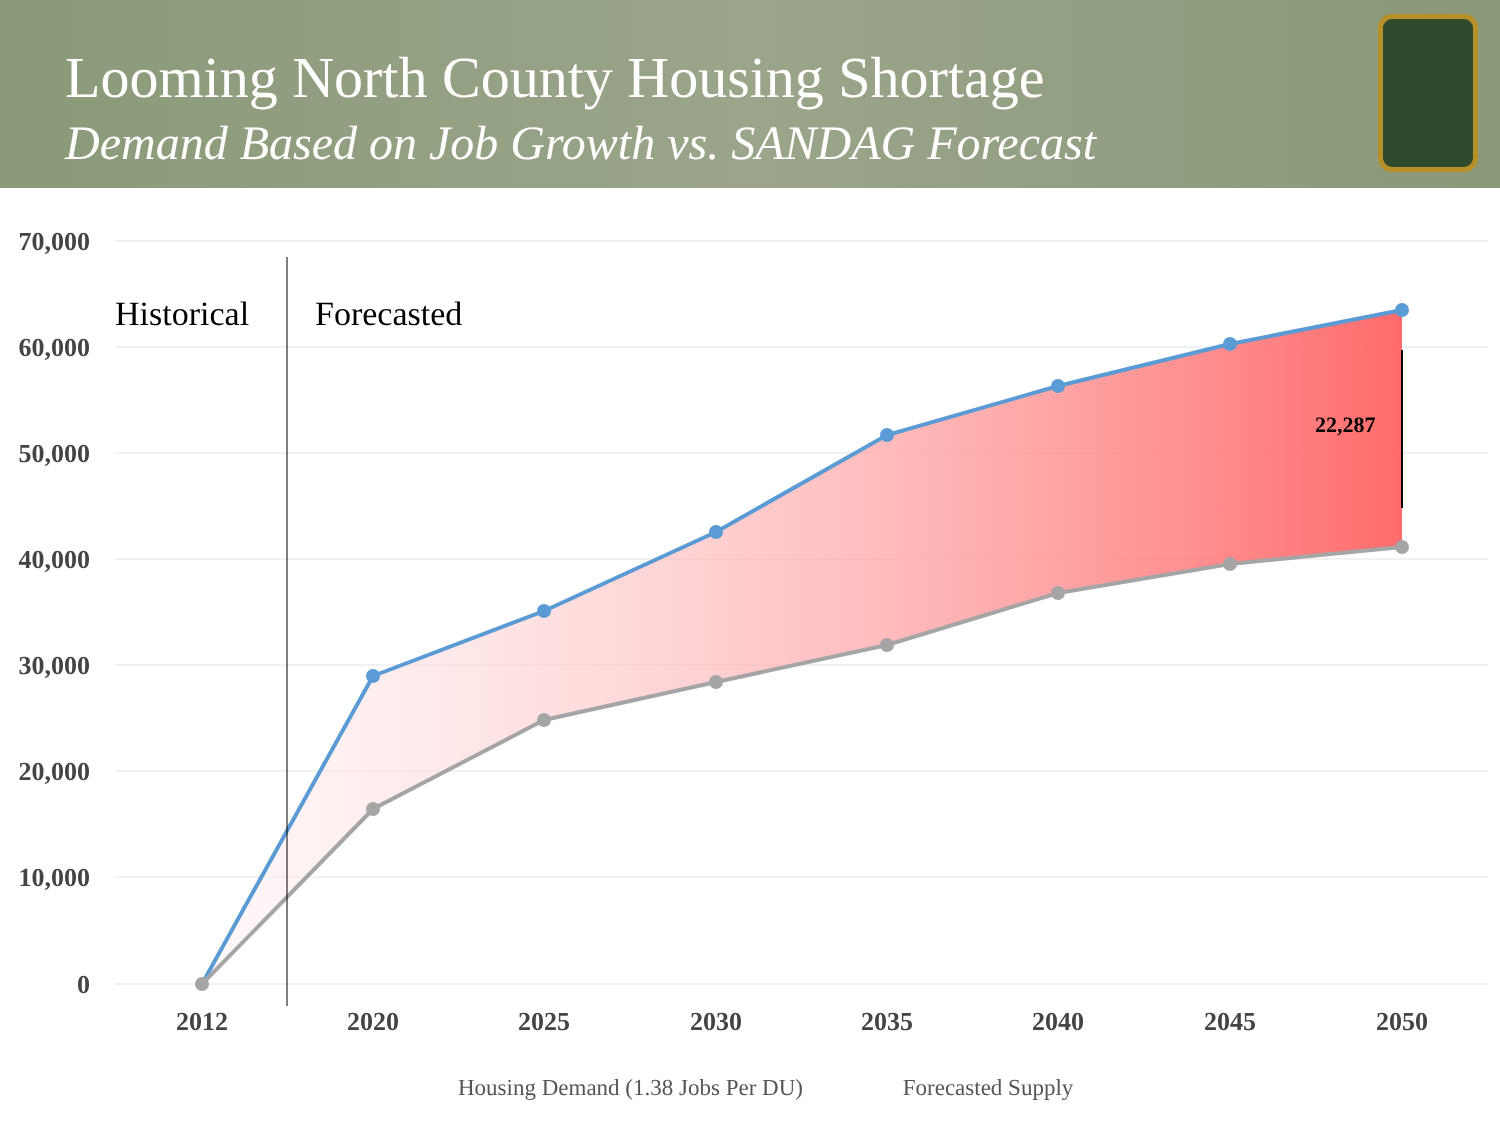Looming North County Housing Shortage
Demand Based on Job Growth vs. SANDAG Forecast
70,000
60,000
50,000
40,000
30,000
20,000
10,000
0
2012
2020
2025
2030
2035
2040
2045
2050
Historical
Forecasted
22,287
Housing Demand (1.38 Jobs Per DU) Forecasted Supply